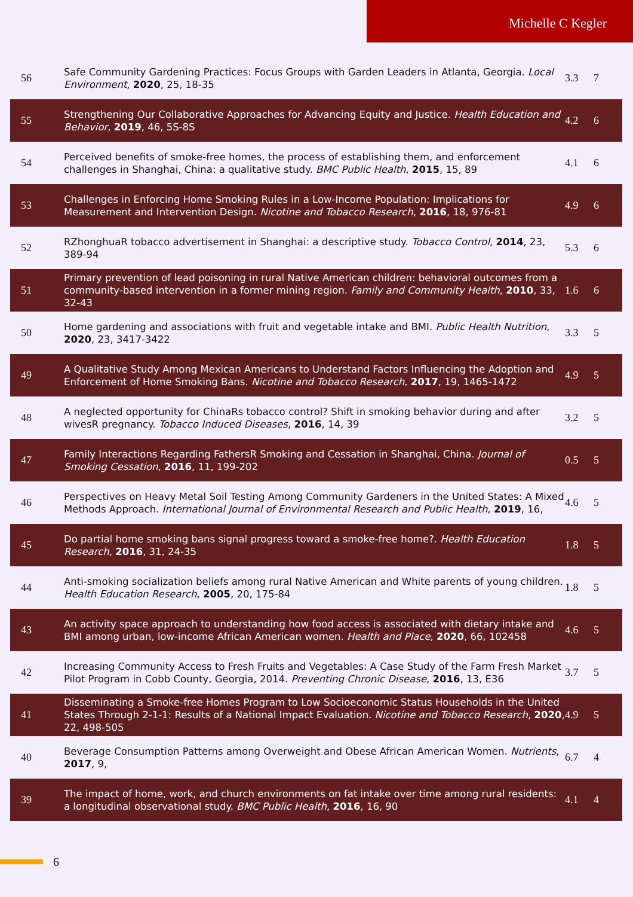Michelle C Kegler
| 56 | Safe Community Gardening Practices: Focus Groups with Garden Leaders in Atlanta, Georgia. Local Environment , 2020 , 25, 18-35 | 3.3 | 7 |
| 55 | Strengthening Our Collaborative Approaches for Advancing Equity and Justice. Health Education and Behavior , 2019 , 46, 5S-8S | 4.2 | 6 |
| 54 | Perceived benefits of smoke-free homes, the process of establishing them, and enforcement challenges in Shanghai, China: a qualitative study. BMC Public Health , 2015 , 15, 89 | 4.1 | 6 |
| 53 | Challenges in Enforcing Home Smoking Rules in a Low-Income Population: Implications for Measurement and Intervention Design. Nicotine and Tobacco Research , 2016 , 18, 976-81 | 4.9 | 6 |
| 52 | RZhonghuaR tobacco advertisement in Shanghai: a descriptive study. Tobacco Control , 2014 , 23, 389-94 | 5.3 | 6 |
| 51 | Primary prevention of lead poisoning in rural Native American children: behavioral outcomes from a community-based intervention in a former mining region. Family and Community Health , 2010 , 33, 32-43 | 1.6 | 6 |
| 50 | Home gardening and associations with fruit and vegetable intake and BMI. Public Health Nutrition , 2020 , 23, 3417-3422 | 3.3 | 5 |
| 49 | A Qualitative Study Among Mexican Americans to Understand Factors Influencing the Adoption and Enforcement of Home Smoking Bans. Nicotine and Tobacco Research , 2017 , 19, 1465-1472 | 4.9 | 5 |
| 48 | A neglected opportunity for ChinaRs tobacco control? Shift in smoking behavior during and after wivesR pregnancy. Tobacco Induced Diseases , 2016 , 14, 39 | 3.2 | 5 |
| 47 | Family Interactions Regarding FathersR Smoking and Cessation in Shanghai, China. Journal of Smoking Cessation , 2016 , 11, 199-202 | 0.5 | 5 |
| 46 | Perspectives on Heavy Metal Soil Testing Among Community Gardeners in the United States: A Mixed Methods Approach. International Journal of Environmental Research and Public Health , 2019 , 16, | 4.6 | 5 |
| 45 | Do partial home smoking bans signal progress toward a smoke-free home?. Health Education Research , 2016 , 31, 24-35 | 1.8 | 5 |
| 44 | Anti-smoking socialization beliefs among rural Native American and White parents of young children. Health Education Research , 2005 , 20, 175-84 | 1.8 | 5 |
| 43 | An activity space approach to understanding how food access is associated with dietary intake and BMI among urban, low-income African American women. Health and Place , 2020 , 66, 102458 | 4.6 | 5 |
| 42 | Increasing Community Access to Fresh Fruits and Vegetables: A Case Study of the Farm Fresh Market Pilot Program in Cobb County, Georgia, 2014. Preventing Chronic Disease , 2016 , 13, E36 | 3.7 | 5 |
| 41 | Disseminating a Smoke-free Homes Program to Low Socioeconomic Status Households in the United States Through 2-1-1: Results of a National Impact Evaluation. Nicotine and Tobacco Research , 2020 , 22, 498-505 | 4.9 | 5 |
| 40 | Beverage Consumption Patterns among Overweight and Obese African American Women. Nutrients , 2017 , 9, | 6.7 | 4 |
| 39 | The impact of home, work, and church environments on fat intake over time among rural residents: a longitudinal observational study. BMC Public Health , 2016 , 16, 90 | 4.1 | 4 |
6